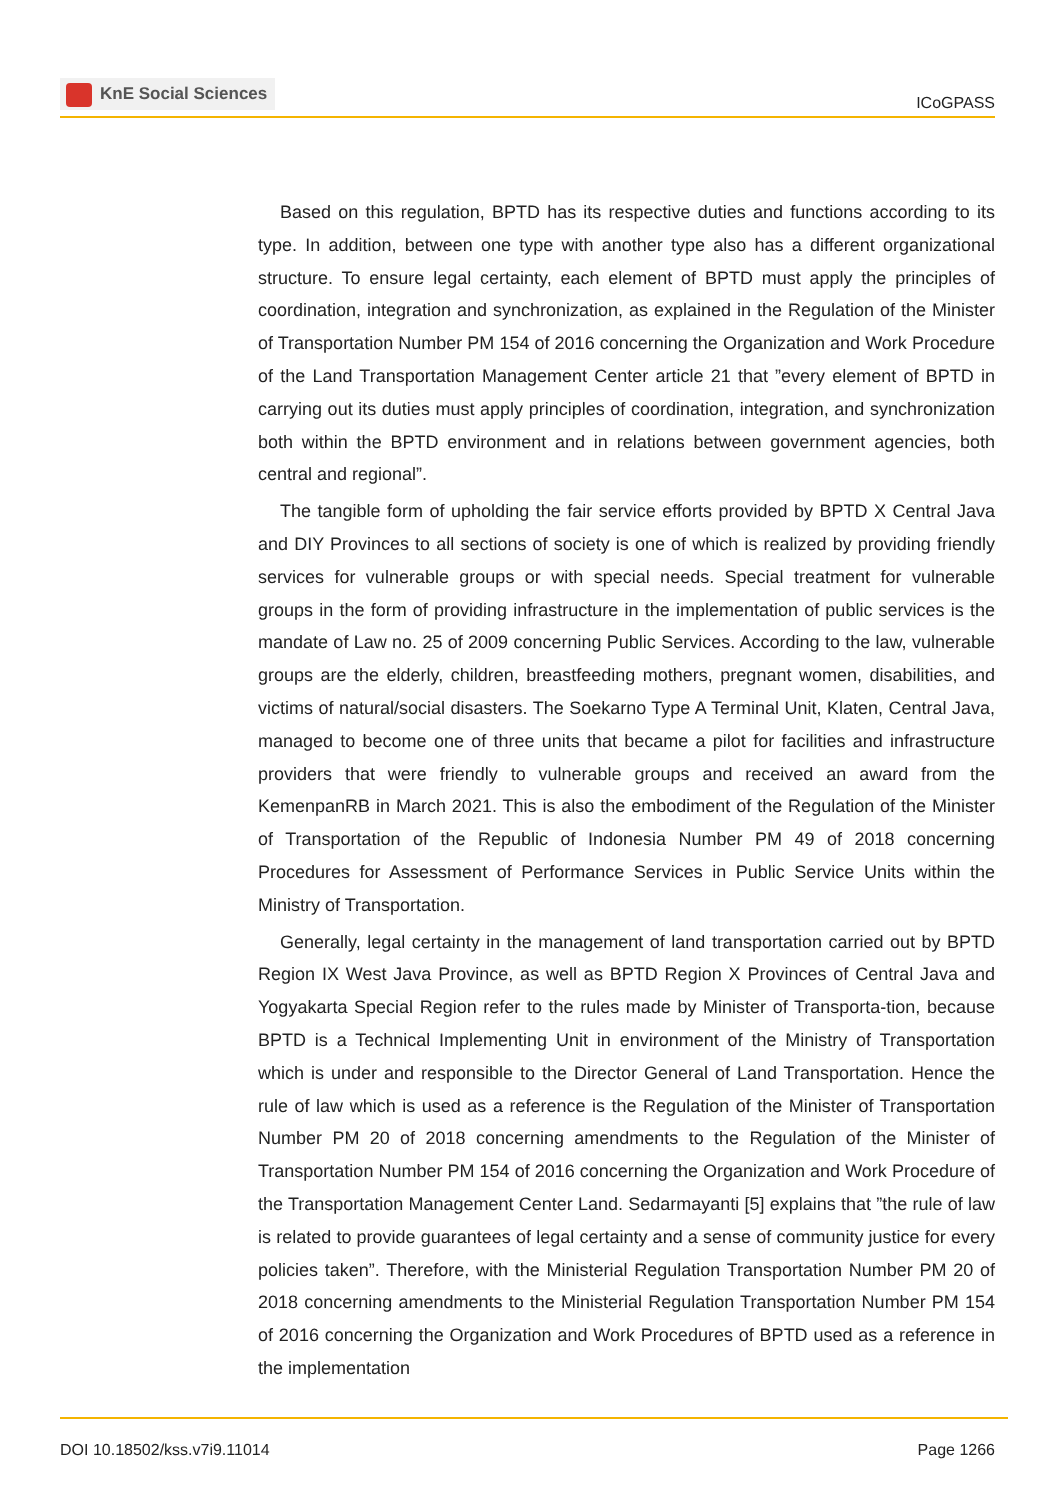KnE Social Sciences
ICoGPASS
Based on this regulation, BPTD has its respective duties and functions according to its type. In addition, between one type with another type also has a different organizational structure. To ensure legal certainty, each element of BPTD must apply the principles of coordination, integration and synchronization, as explained in the Regulation of the Minister of Transportation Number PM 154 of 2016 concerning the Organization and Work Procedure of the Land Transportation Management Center article 21 that ”every element of BPTD in carrying out its duties must apply principles of coordination, integration, and synchronization both within the BPTD environment and in relations between government agencies, both central and regional”.
The tangible form of upholding the fair service efforts provided by BPTD X Central Java and DIY Provinces to all sections of society is one of which is realized by providing friendly services for vulnerable groups or with special needs. Special treatment for vulnerable groups in the form of providing infrastructure in the implementation of public services is the mandate of Law no. 25 of 2009 concerning Public Services. According to the law, vulnerable groups are the elderly, children, breastfeeding mothers, pregnant women, disabilities, and victims of natural/social disasters. The Soekarno Type A Terminal Unit, Klaten, Central Java, managed to become one of three units that became a pilot for facilities and infrastructure providers that were friendly to vulnerable groups and received an award from the KemenpanRB in March 2021. This is also the embodiment of the Regulation of the Minister of Transportation of the Republic of Indonesia Number PM 49 of 2018 concerning Procedures for Assessment of Performance Services in Public Service Units within the Ministry of Transportation.
Generally, legal certainty in the management of land transportation carried out by BPTD Region IX West Java Province, as well as BPTD Region X Provinces of Central Java and Yogyakarta Special Region refer to the rules made by Minister of Transporta-tion, because BPTD is a Technical Implementing Unit in environment of the Ministry of Transportation which is under and responsible to the Director General of Land Transportation. Hence the rule of law which is used as a reference is the Regulation of the Minister of Transportation Number PM 20 of 2018 concerning amendments to the Regulation of the Minister of Transportation Number PM 154 of 2016 concerning the Organization and Work Procedure of the Transportation Management Center Land. Sedarmayanti [5] explains that ”the rule of law is related to provide guarantees of legal certainty and a sense of community justice for every policies taken”. Therefore, with the Ministerial Regulation Transportation Number PM 20 of 2018 concerning amendments to the Ministerial Regulation Transportation Number PM 154 of 2016 concerning the Organization and Work Procedures of BPTD used as a reference in the implementation
DOI 10.18502/kss.v7i9.11014 Page 1266